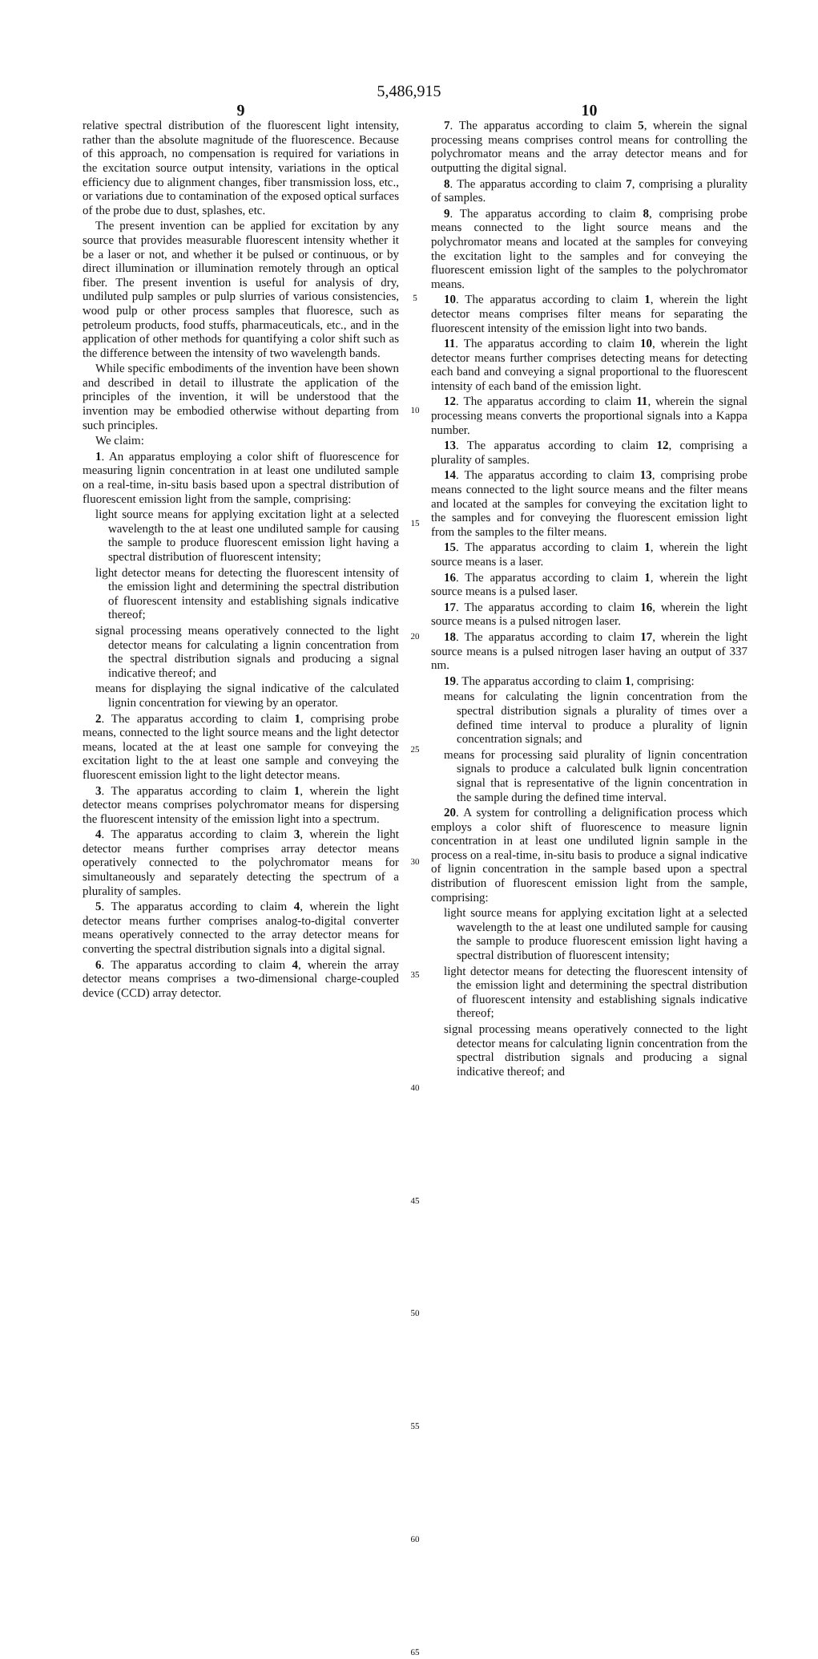5,486,915
9
relative spectral distribution of the fluorescent light intensity, rather than the absolute magnitude of the fluorescence. Because of this approach, no compensation is required for variations in the excitation source output intensity, variations in the optical efficiency due to alignment changes, fiber transmission loss, etc., or variations due to contamination of the exposed optical surfaces of the probe due to dust, splashes, etc.
The present invention can be applied for excitation by any source that provides measurable fluorescent intensity whether it be a laser or not, and whether it be pulsed or continuous, or by direct illumination or illumination remotely through an optical fiber. The present invention is useful for analysis of dry, undiluted pulp samples or pulp slurries of various consistencies, wood pulp or other process samples that fluoresce, such as petroleum products, food stuffs, pharmaceuticals, etc., and in the application of other methods for quantifying a color shift such as the difference between the intensity of two wavelength bands.
While specific embodiments of the invention have been shown and described in detail to illustrate the application of the principles of the invention, it will be understood that the invention may be embodied otherwise without departing from such principles.
We claim:
1. An apparatus employing a color shift of fluorescence for measuring lignin concentration in at least one undiluted sample on a real-time, in-situ basis based upon a spectral distribution of fluorescent emission light from the sample, comprising:
light source means for applying excitation light at a selected wavelength to the at least one undiluted sample for causing the sample to produce fluorescent emission light having a spectral distribution of fluorescent intensity;
light detector means for detecting the fluorescent intensity of the emission light and determining the spectral distribution of fluorescent intensity and establishing signals indicative thereof;
signal processing means operatively connected to the light detector means for calculating a lignin concentration from the spectral distribution signals and producing a signal indicative thereof; and
means for displaying the signal indicative of the calculated lignin concentration for viewing by an operator.
2. The apparatus according to claim 1, comprising probe means, connected to the light source means and the light detector means, located at the at least one sample for conveying the excitation light to the at least one sample and conveying the fluorescent emission light to the light detector means.
3. The apparatus according to claim 1, wherein the light detector means comprises polychromator means for dispersing the fluorescent intensity of the emission light into a spectrum.
4. The apparatus according to claim 3, wherein the light detector means further comprises array detector means operatively connected to the polychromator means for simultaneously and separately detecting the spectrum of a plurality of samples.
5. The apparatus according to claim 4, wherein the light detector means further comprises analog-to-digital converter means operatively connected to the array detector means for converting the spectral distribution signals into a digital signal.
6. The apparatus according to claim 4, wherein the array detector means comprises a two-dimensional charge-coupled device (CCD) array detector.
5
10
15
20
25
30
35
40
45
50
55
60
65
10
7. The apparatus according to claim 5, wherein the signal processing means comprises control means for controlling the polychromator means and the array detector means and for outputting the digital signal.
8. The apparatus according to claim 7, comprising a plurality of samples.
9. The apparatus according to claim 8, comprising probe means connected to the light source means and the polychromator means and located at the samples for conveying the excitation light to the samples and for conveying the fluorescent emission light of the samples to the polychromator means.
10. The apparatus according to claim 1, wherein the light detector means comprises filter means for separating the fluorescent intensity of the emission light into two bands.
11. The apparatus according to claim 10, wherein the light detector means further comprises detecting means for detecting each band and conveying a signal proportional to the fluorescent intensity of each band of the emission light.
12. The apparatus according to claim 11, wherein the signal processing means converts the proportional signals into a Kappa number.
13. The apparatus according to claim 12, comprising a plurality of samples.
14. The apparatus according to claim 13, comprising probe means connected to the light source means and the filter means and located at the samples for conveying the excitation light to the samples and for conveying the fluorescent emission light from the samples to the filter means.
15. The apparatus according to claim 1, wherein the light source means is a laser.
16. The apparatus according to claim 1, wherein the light source means is a pulsed laser.
17. The apparatus according to claim 16, wherein the light source means is a pulsed nitrogen laser.
18. The apparatus according to claim 17, wherein the light source means is a pulsed nitrogen laser having an output of 337 nm.
19. The apparatus according to claim 1, comprising:
means for calculating the lignin concentration from the spectral distribution signals a plurality of times over a defined time interval to produce a plurality of lignin concentration signals; and
means for processing said plurality of lignin concentration signals to produce a calculated bulk lignin concentration signal that is representative of the lignin concentration in the sample during the defined time interval.
20. A system for controlling a delignification process which employs a color shift of fluorescence to measure lignin concentration in at least one undiluted lignin sample in the process on a real-time, in-situ basis to produce a signal indicative of lignin concentration in the sample based upon a spectral distribution of fluorescent emission light from the sample, comprising:
light source means for applying excitation light at a selected wavelength to the at least one undiluted sample for causing the sample to produce fluorescent emission light having a spectral distribution of fluorescent intensity;
light detector means for detecting the fluorescent intensity of the emission light and determining the spectral distribution of fluorescent intensity and establishing signals indicative thereof;
signal processing means operatively connected to the light detector means for calculating lignin concentration from the spectral distribution signals and producing a signal indicative thereof; and